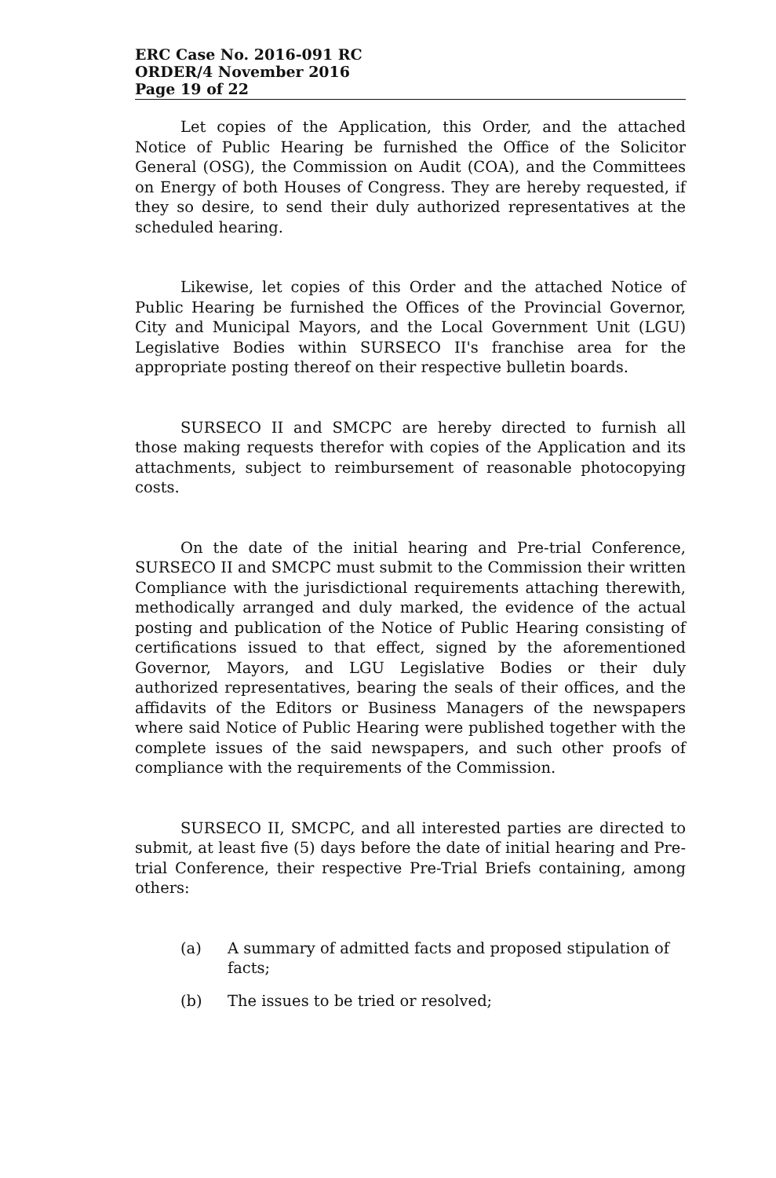ERC Case No. 2016-091 RC
ORDER/4 November 2016
Page 19 of 22
Let copies of the Application, this Order, and the attached Notice of Public Hearing be furnished the Office of the Solicitor General (OSG), the Commission on Audit (COA), and the Committees on Energy of both Houses of Congress. They are hereby requested, if they so desire, to send their duly authorized representatives at the scheduled hearing.
Likewise, let copies of this Order and the attached Notice of Public Hearing be furnished the Offices of the Provincial Governor, City and Municipal Mayors, and the Local Government Unit (LGU) Legislative Bodies within SURSECO II's franchise area for the appropriate posting thereof on their respective bulletin boards.
SURSECO II and SMCPC are hereby directed to furnish all those making requests therefor with copies of the Application and its attachments, subject to reimbursement of reasonable photocopying costs.
On the date of the initial hearing and Pre-trial Conference, SURSECO II and SMCPC must submit to the Commission their written Compliance with the jurisdictional requirements attaching therewith, methodically arranged and duly marked, the evidence of the actual posting and publication of the Notice of Public Hearing consisting of certifications issued to that effect, signed by the aforementioned Governor, Mayors, and LGU Legislative Bodies or their duly authorized representatives, bearing the seals of their offices, and the affidavits of the Editors or Business Managers of the newspapers where said Notice of Public Hearing were published together with the complete issues of the said newspapers, and such other proofs of compliance with the requirements of the Commission.
SURSECO II, SMCPC, and all interested parties are directed to submit, at least five (5) days before the date of initial hearing and Pre-trial Conference, their respective Pre-Trial Briefs containing, among others:
(a) A summary of admitted facts and proposed stipulation of facts;
(b) The issues to be tried or resolved;